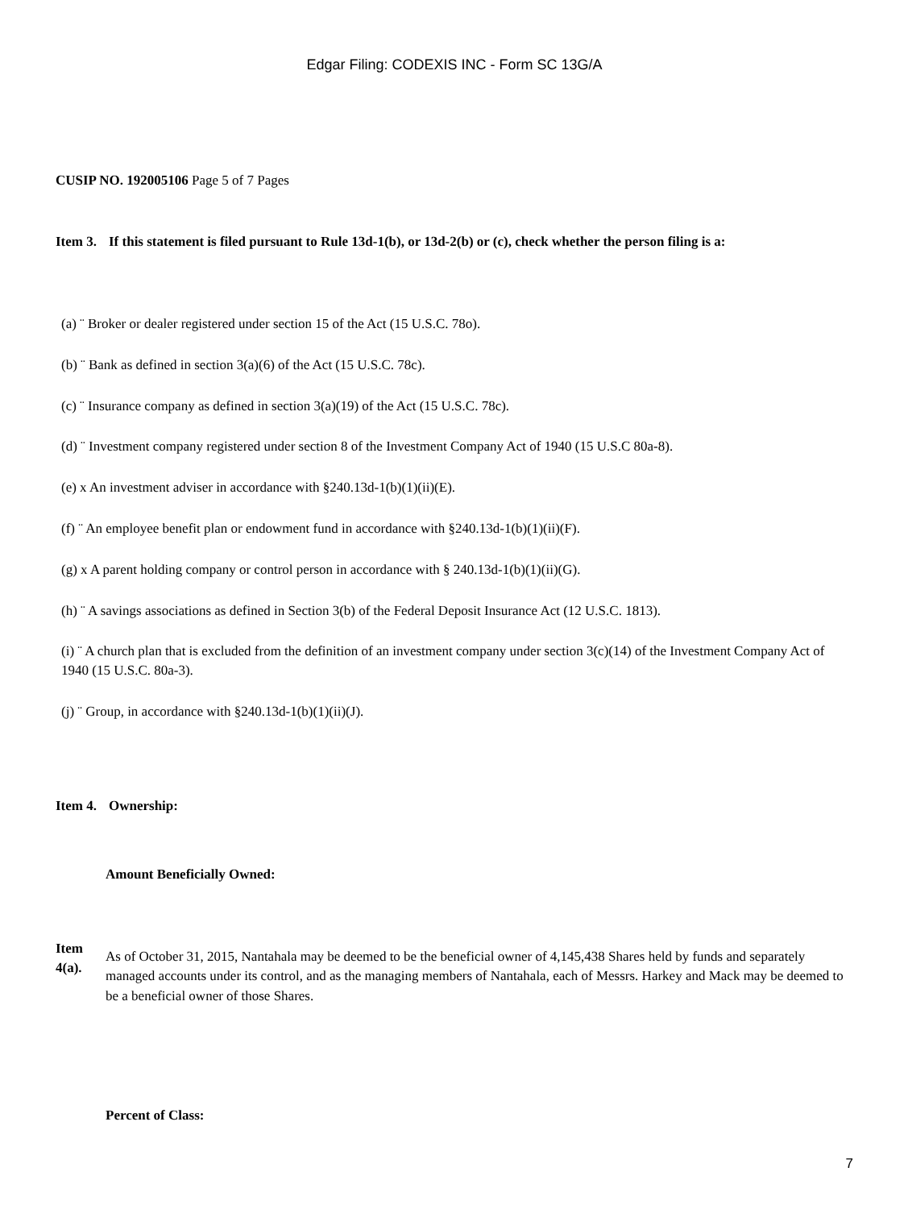Edgar Filing: CODEXIS INC - Form SC 13G/A
CUSIP NO. 192005106 Page 5 of 7 Pages
Item 3.
If this statement is filed pursuant to Rule 13d-1(b), or 13d-2(b) or (c), check whether the person filing is a:
(a) ¨ Broker or dealer registered under section 15 of the Act (15 U.S.C. 78o).
(b) ¨ Bank as defined in section 3(a)(6) of the Act (15 U.S.C. 78c).
(c) ¨ Insurance company as defined in section 3(a)(19) of the Act (15 U.S.C. 78c).
(d) ¨ Investment company registered under section 8 of the Investment Company Act of 1940 (15 U.S.C 80a-8).
(e) x An investment adviser in accordance with §240.13d-1(b)(1)(ii)(E).
(f) ¨ An employee benefit plan or endowment fund in accordance with §240.13d-1(b)(1)(ii)(F).
(g) x A parent holding company or control person in accordance with § 240.13d-1(b)(1)(ii)(G).
(h) ¨ A savings associations as defined in Section 3(b) of the Federal Deposit Insurance Act (12 U.S.C. 1813).
(i) ¨ A church plan that is excluded from the definition of an investment company under section 3(c)(14) of the Investment Company Act of 1940 (15 U.S.C. 80a-3).
(j) ¨ Group, in accordance with §240.13d-1(b)(1)(ii)(J).
Item 4.
Ownership:
Amount Beneficially Owned:
Item 4(a).
As of October 31, 2015, Nantahala may be deemed to be the beneficial owner of 4,145,438 Shares held by funds and separately managed accounts under its control, and as the managing members of Nantahala, each of Messrs. Harkey and Mack may be deemed to be a beneficial owner of those Shares.
Percent of Class:
7